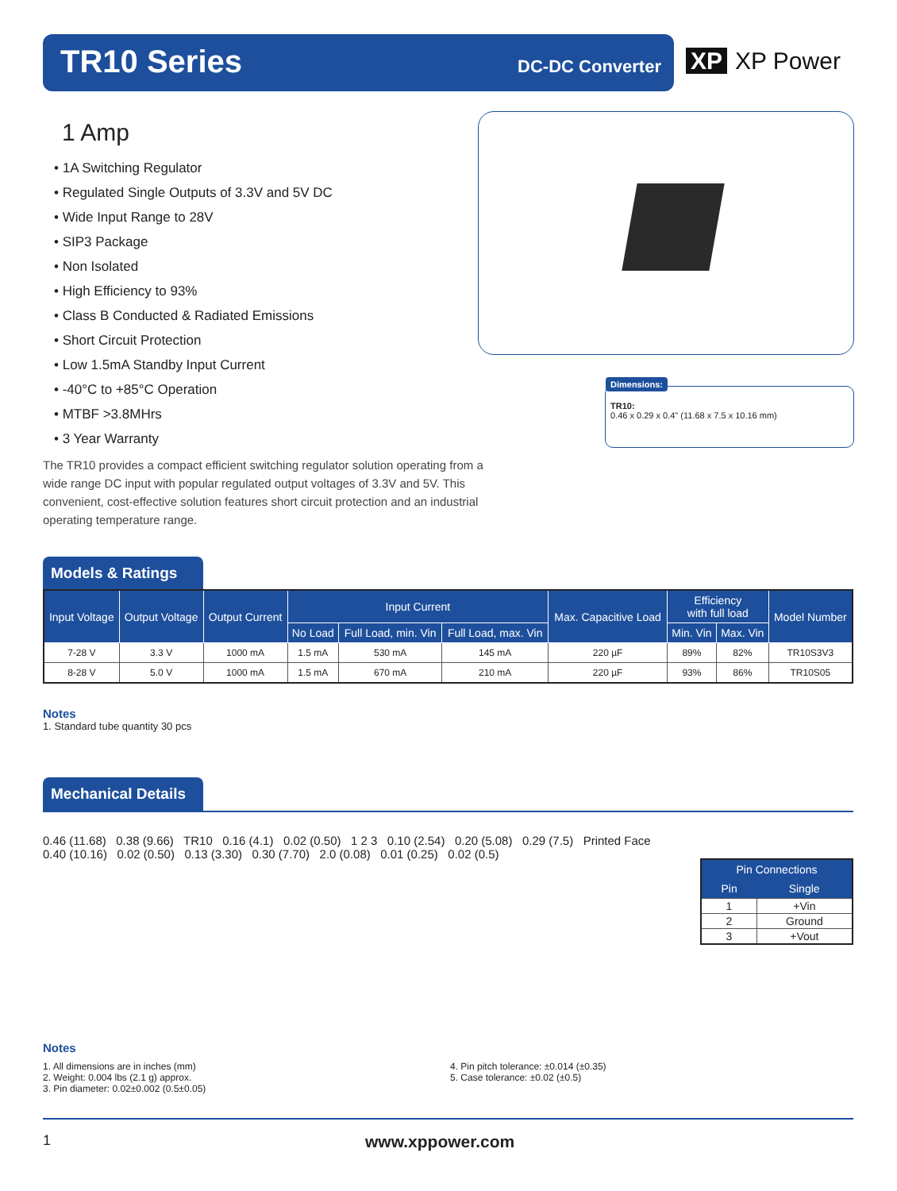TR10 Series DC-DC Converter
XP XP Power
1 Amp
• 1A Switching Regulator
• Regulated Single Outputs of 3.3V and 5V DC
• Wide Input Range to 28V
• SIP3 Package
• Non Isolated
• High Efficiency to 93%
• Class B Conducted & Radiated Emissions
• Short Circuit Protection
• Low 1.5mA Standby Input Current
• -40°C to +85°C Operation
• MTBF >3.8MHrs
• 3 Year Warranty
The TR10 provides a compact efficient switching regulator solution operating from a wide range DC input with popular regulated output voltages of 3.3V and 5V. This convenient, cost-effective solution features short circuit protection and an industrial operating temperature range.
Dimensions:
TR10:
0.46 x 0.29 x 0.4" (11.68 x 7.5 x 10.16 mm)
Models & Ratings
| Input Voltage | Output Voltage | Output Current | Input Current | | | Max. Capacitive Load | Efficiency with full load | | Model Number |
| --- | --- | --- | --- | --- | --- | --- | --- | --- | --- |
| | | | No Load | Full Load, min. Vin | Full Load, max. Vin | | Min. Vin | Max. Vin | |
| 7-28 V | 3.3 V | 1000 mA | 1.5 mA | 530 mA | 145 mA | 220 µF | 89% | 82% | TR10S3V3 |
| 8-28 V | 5.0 V | 1000 mA | 1.5 mA | 670 mA | 210 mA | 220 µF | 93% | 86% | TR10S05 |
Notes
1. Standard tube quantity 30 pcs
Mechanical Details
0.46 (11.68) 0.38 (9.66) TR10 0.16 (4.1) 0.02 (0.50) 1 2 3 0.10 (2.54) 0.20 (5.08) 0.29 (7.5) Printed Face 0.40 (10.16) 0.02 (0.50) 0.13 (3.30) 0.30 (7.70) 2.0 (0.08) 0.01 (0.25) 0.02 (0.5)
| Pin Connections | |
| --- | --- |
| Pin | Single |
| 1 | +Vin |
| 2 | Ground |
| 3 | +Vout |
Notes
1. All dimensions are in inches (mm)
2. Weight: 0.004 lbs (2.1 g) approx.
3. Pin diameter: 0.02±0.002 (0.5±0.05)
4. Pin pitch tolerance: ±0.014 (±0.35)
5. Case tolerance: ±0.02 (±0.5)
1 www.xppower.com